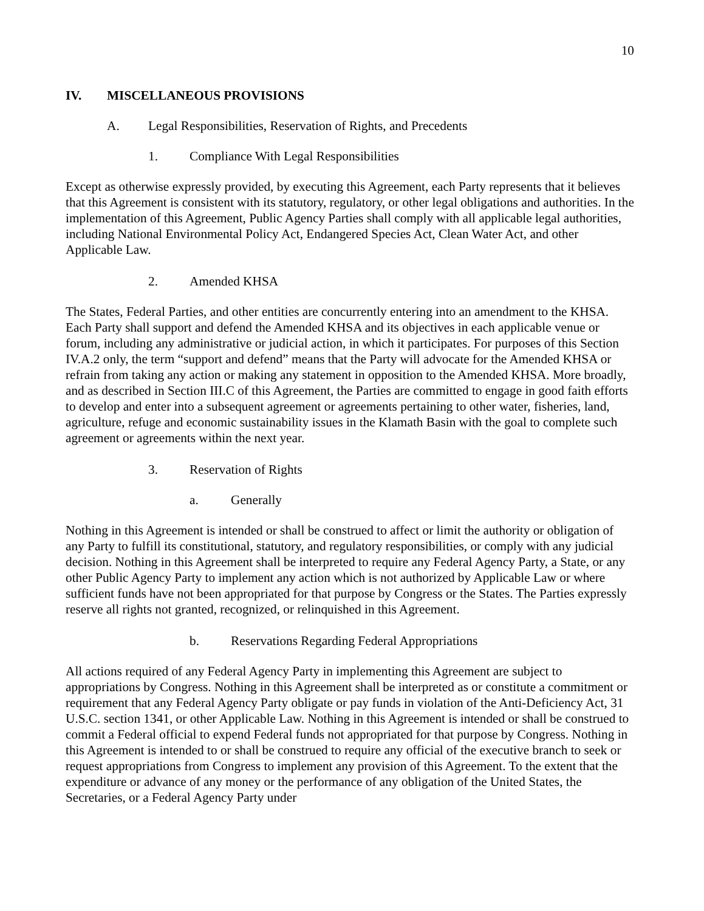10
IV. MISCELLANEOUS PROVISIONS
A. Legal Responsibilities, Reservation of Rights, and Precedents
1. Compliance With Legal Responsibilities
Except as otherwise expressly provided, by executing this Agreement, each Party represents that it believes that this Agreement is consistent with its statutory, regulatory, or other legal obligations and authorities. In the implementation of this Agreement, Public Agency Parties shall comply with all applicable legal authorities, including National Environmental Policy Act, Endangered Species Act, Clean Water Act, and other Applicable Law.
2. Amended KHSA
The States, Federal Parties, and other entities are concurrently entering into an amendment to the KHSA. Each Party shall support and defend the Amended KHSA and its objectives in each applicable venue or forum, including any administrative or judicial action, in which it participates. For purposes of this Section IV.A.2 only, the term “support and defend” means that the Party will advocate for the Amended KHSA or refrain from taking any action or making any statement in opposition to the Amended KHSA. More broadly, and as described in Section III.C of this Agreement, the Parties are committed to engage in good faith efforts to develop and enter into a subsequent agreement or agreements pertaining to other water, fisheries, land, agriculture, refuge and economic sustainability issues in the Klamath Basin with the goal to complete such agreement or agreements within the next year.
3. Reservation of Rights
a. Generally
Nothing in this Agreement is intended or shall be construed to affect or limit the authority or obligation of any Party to fulfill its constitutional, statutory, and regulatory responsibilities, or comply with any judicial decision. Nothing in this Agreement shall be interpreted to require any Federal Agency Party, a State, or any other Public Agency Party to implement any action which is not authorized by Applicable Law or where sufficient funds have not been appropriated for that purpose by Congress or the States. The Parties expressly reserve all rights not granted, recognized, or relinquished in this Agreement.
b. Reservations Regarding Federal Appropriations
All actions required of any Federal Agency Party in implementing this Agreement are subject to appropriations by Congress. Nothing in this Agreement shall be interpreted as or constitute a commitment or requirement that any Federal Agency Party obligate or pay funds in violation of the Anti-Deficiency Act, 31 U.S.C. section 1341, or other Applicable Law. Nothing in this Agreement is intended or shall be construed to commit a Federal official to expend Federal funds not appropriated for that purpose by Congress. Nothing in this Agreement is intended to or shall be construed to require any official of the executive branch to seek or request appropriations from Congress to implement any provision of this Agreement. To the extent that the expenditure or advance of any money or the performance of any obligation of the United States, the Secretaries, or a Federal Agency Party under